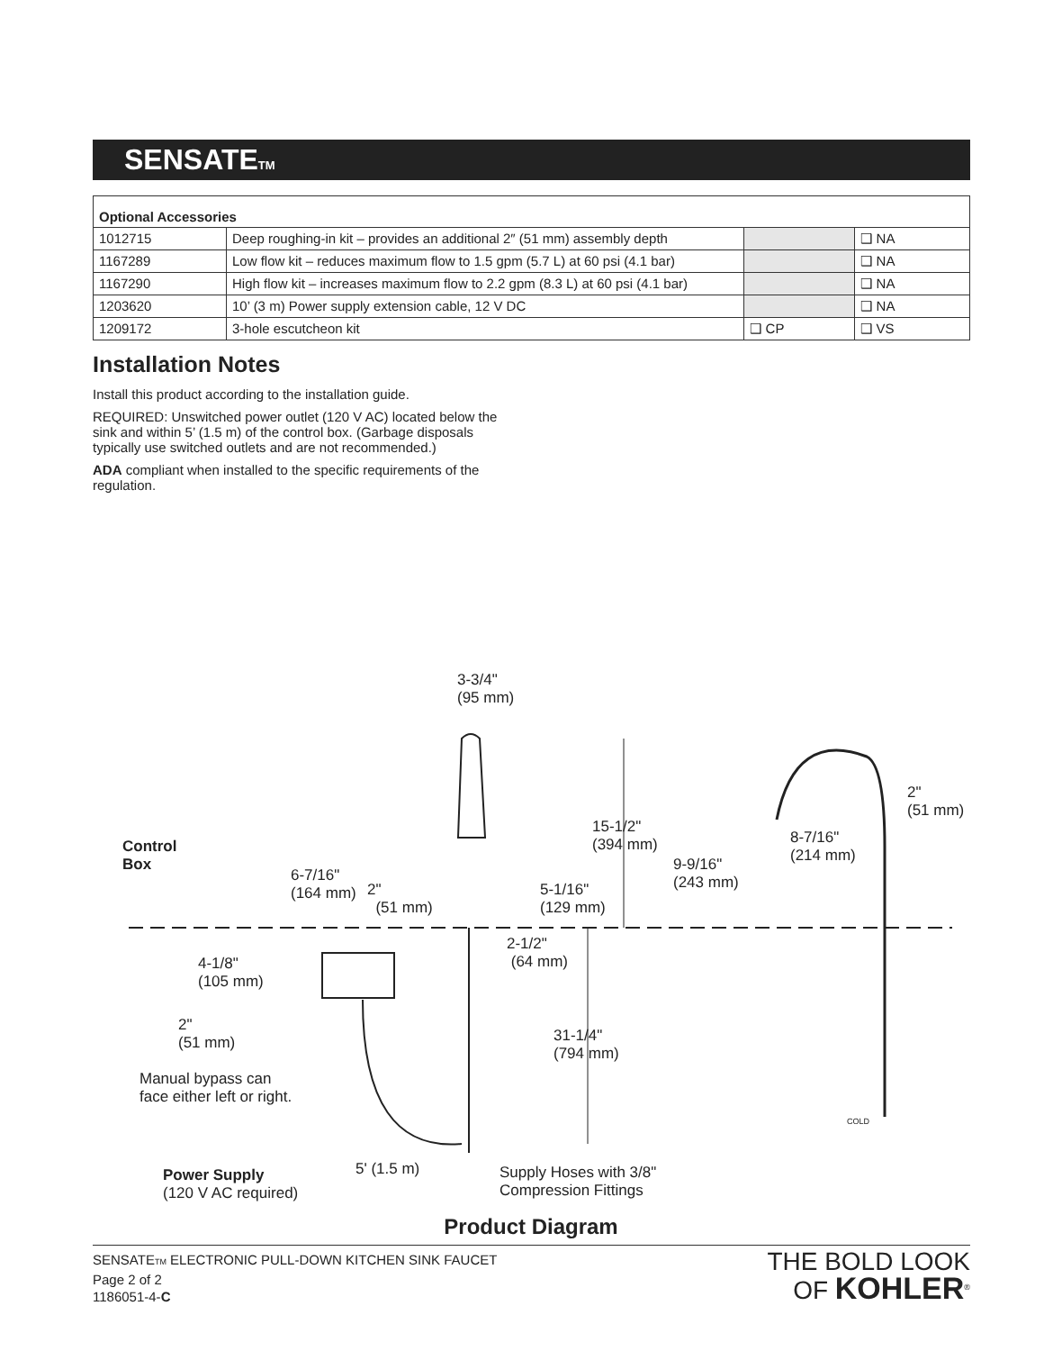SENSATE<sub>TM</sub>
| Optional Accessories | | | |
| --- | --- | --- | --- |
| 1012715 | Deep roughing-in kit – provides an additional 2″ (51 mm) assembly depth | | ❑ NA |
| 1167289 | Low flow kit – reduces maximum flow to 1.5 gpm (5.7 L) at 60 psi (4.1 bar) | | ❑ NA |
| 1167290 | High flow kit – increases maximum flow to 2.2 gpm (8.3 L) at 60 psi (4.1 bar) | | ❑ NA |
| 1203620 | 10’ (3 m) Power supply extension cable, 12 V DC | | ❑ NA |
| 1209172 | 3-hole escutcheon kit | ❑ CP | ❑ VS |
Installation Notes
Install this product according to the installation guide.
REQUIRED: Unswitched power outlet (120 V AC) located below the sink and within 5’ (1.5 m) of the control box. (Garbage disposals typically use switched outlets and are not recommended.)
ADA compliant when installed to the specific requirements of the regulation.
3-3/4"
(95 mm)
15-1/2"
(394 mm)
8-7/16"
(214 mm)
2"
(51 mm)
Control
Box
9-9/16"
(243 mm)
6-7/16"
(164 mm)
2"
(51 mm)
5-1/16"
(129 mm)
2-1/2"
(64 mm)
4-1/8"
(105 mm)
2"
(51 mm)
31-1/4"
(794 mm)
Manual bypass can
face either left or right.
COLD
Power Supply
(120 V AC required)
5' (1.5 m)
Supply Hoses with 3/8"
Compression Fittings
Product Diagram
SENSATE<sub>TM</sub> ELECTRONIC PULL-DOWN KITCHEN SINK FAUCET
Page 2 of 2
1186051-4-C
THE BOLD LOOK
OF KOHLER<sup>®</sup>